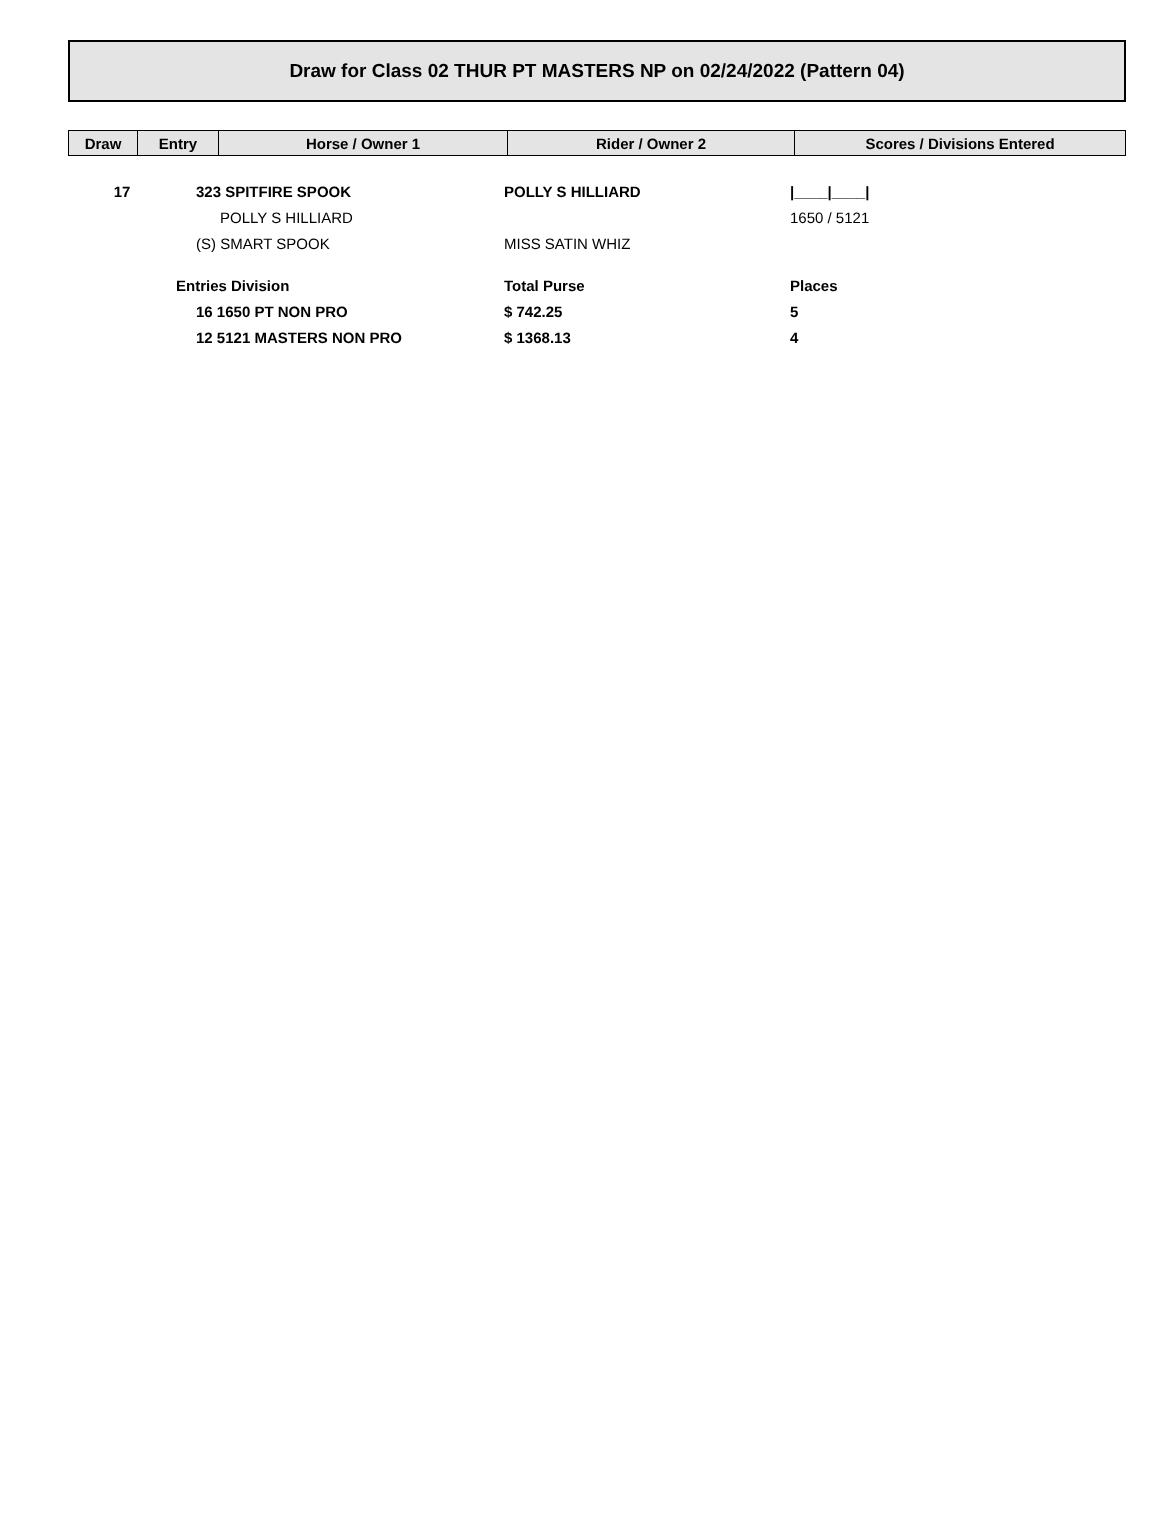Draw for Class 02 THUR PT MASTERS NP on 02/24/2022 (Pattern 04)
| Draw | Entry | Horse / Owner 1 | Rider / Owner 2 | Scores / Divisions Entered |
| --- | --- | --- | --- | --- |
| 17 | | 323 SPITFIRE SPOOK | POLLY S HILLIARD | /____/____/ |
| | | POLLY S HILLIARD | | 1650 / 5121 |
| | | (S) SMART SPOOK | MISS SATIN WHIZ | |
| | Entries Division | | Total Purse | Places |
| | | 16 1650 PT NON PRO | $ 742.25 | 5 |
| | | 12 5121 MASTERS NON PRO | $ 1368.13 | 4 |